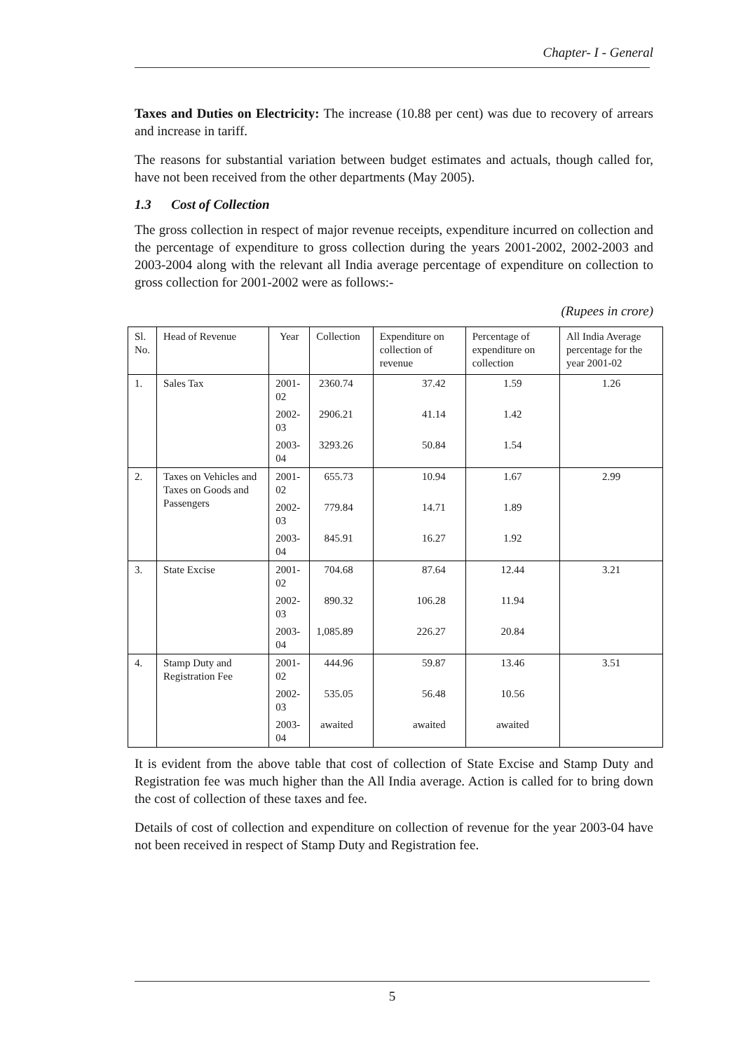Chapter- I - General
Taxes and Duties on Electricity: The increase (10.88 per cent) was due to recovery of arrears and increase in tariff.
The reasons for substantial variation between budget estimates and actuals, though called for, have not been received from the other departments (May 2005).
1.3 Cost of Collection
The gross collection in respect of major revenue receipts, expenditure incurred on collection and the percentage of expenditure to gross collection during the years 2001-2002, 2002-2003 and 2003-2004 along with the relevant all India average percentage of expenditure on collection to gross collection for 2001-2002 were as follows:-
(Rupees in crore)
| Sl. No. | Head of Revenue | Year | Collection | Expenditure on collection of revenue | Percentage of expenditure on collection | All India Average percentage for the year 2001-02 |
| --- | --- | --- | --- | --- | --- | --- |
| 1. | Sales Tax | 2001-02 | 2360.74 | 37.42 | 1.59 | 1.26 |
| | | 2002-03 | 2906.21 | 41.14 | 1.42 | |
| | | 2003-04 | 3293.26 | 50.84 | 1.54 | |
| 2. | Taxes on Vehicles and Taxes on Goods and Passengers | 2001-02 | 655.73 | 10.94 | 1.67 | 2.99 |
| | | 2002-03 | 779.84 | 14.71 | 1.89 | |
| | | 2003-04 | 845.91 | 16.27 | 1.92 | |
| 3. | State Excise | 2001-02 | 704.68 | 87.64 | 12.44 | 3.21 |
| | | 2002-03 | 890.32 | 106.28 | 11.94 | |
| | | 2003-04 | 1,085.89 | 226.27 | 20.84 | |
| 4. | Stamp Duty and Registration Fee | 2001-02 | 444.96 | 59.87 | 13.46 | 3.51 |
| | | 2002-03 | 535.05 | 56.48 | 10.56 | |
| | | 2003-04 | awaited | awaited | awaited | |
It is evident from the above table that cost of collection of State Excise and Stamp Duty and Registration fee was much higher than the All India average. Action is called for to bring down the cost of collection of these taxes and fee.
Details of cost of collection and expenditure on collection of revenue for the year 2003-04 have not been received in respect of Stamp Duty and Registration fee.
5